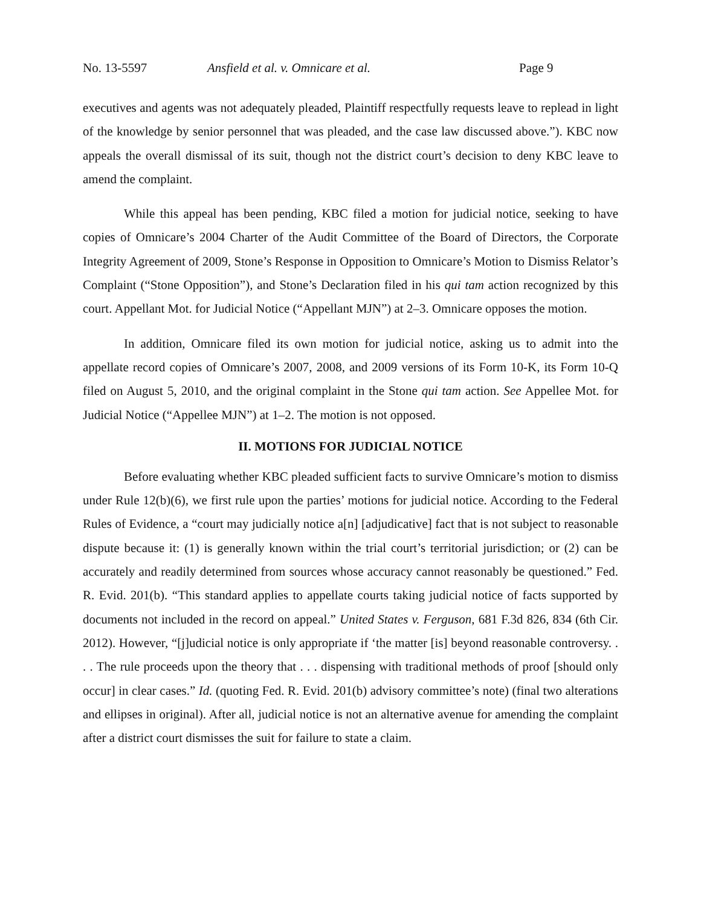No. 13-5597 Ansfield et al. v. Omnicare et al. Page 9
executives and agents was not adequately pleaded, Plaintiff respectfully requests leave to replead in light of the knowledge by senior personnel that was pleaded, and the case law discussed above.”). KBC now appeals the overall dismissal of its suit, though not the district court’s decision to deny KBC leave to amend the complaint.
While this appeal has been pending, KBC filed a motion for judicial notice, seeking to have copies of Omnicare’s 2004 Charter of the Audit Committee of the Board of Directors, the Corporate Integrity Agreement of 2009, Stone’s Response in Opposition to Omnicare’s Motion to Dismiss Relator’s Complaint (“Stone Opposition”), and Stone’s Declaration filed in his qui tam action recognized by this court. Appellant Mot. for Judicial Notice (“Appellant MJN”) at 2–3. Omnicare opposes the motion.
In addition, Omnicare filed its own motion for judicial notice, asking us to admit into the appellate record copies of Omnicare’s 2007, 2008, and 2009 versions of its Form 10-K, its Form 10-Q filed on August 5, 2010, and the original complaint in the Stone qui tam action. See Appellee Mot. for Judicial Notice (“Appellee MJN”) at 1–2. The motion is not opposed.
II. MOTIONS FOR JUDICIAL NOTICE
Before evaluating whether KBC pleaded sufficient facts to survive Omnicare’s motion to dismiss under Rule 12(b)(6), we first rule upon the parties’ motions for judicial notice. According to the Federal Rules of Evidence, a “court may judicially notice a[n] [adjudicative] fact that is not subject to reasonable dispute because it: (1) is generally known within the trial court’s territorial jurisdiction; or (2) can be accurately and readily determined from sources whose accuracy cannot reasonably be questioned.” Fed. R. Evid. 201(b). “This standard applies to appellate courts taking judicial notice of facts supported by documents not included in the record on appeal.” United States v. Ferguson, 681 F.3d 826, 834 (6th Cir. 2012). However, “[j]udicial notice is only appropriate if ‘the matter [is] beyond reasonable controversy. . . . The rule proceeds upon the theory that . . . dispensing with traditional methods of proof [should only occur] in clear cases.” Id. (quoting Fed. R. Evid. 201(b) advisory committee’s note) (final two alterations and ellipses in original). After all, judicial notice is not an alternative avenue for amending the complaint after a district court dismisses the suit for failure to state a claim.